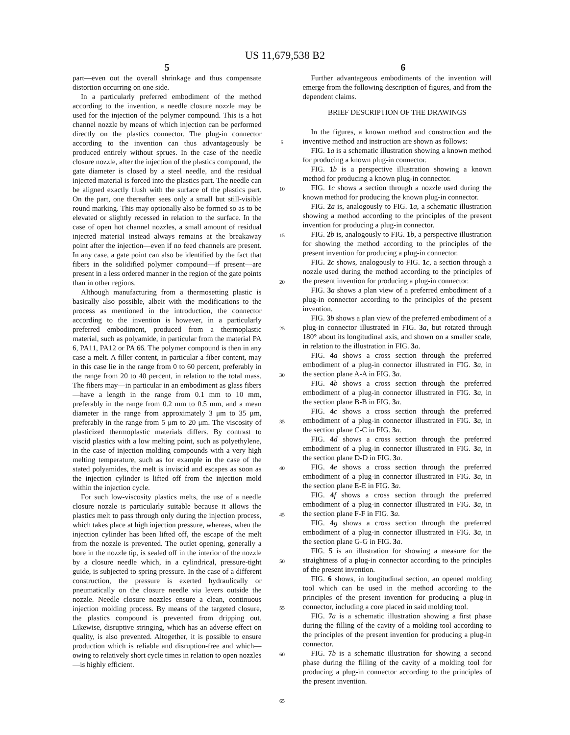US 11,679,538 B2
5 6
part—even out the overall shrinkage and thus compensate distortion occurring on one side.
In a particularly preferred embodiment of the method according to the invention, a needle closure nozzle may be used for the injection of the polymer compound. This is a hot channel nozzle by means of which injection can be performed directly on the plastics connector. The plug-in connector according to the invention can thus advantageously be produced entirely without sprues. In the case of the needle closure nozzle, after the injection of the plastics compound, the gate diameter is closed by a steel needle, and the residual injected material is forced into the plastics part. The needle can be aligned exactly flush with the surface of the plastics part. On the part, one thereafter sees only a small but still-visible round marking. This may optionally also be formed so as to be elevated or slightly recessed in relation to the surface. In the case of open hot channel nozzles, a small amount of residual injected material instead always remains at the breakaway point after the injection—even if no feed channels are present. In any case, a gate point can also be identified by the fact that fibers in the solidified polymer compound—if present—are present in a less ordered manner in the region of the gate points than in other regions.
Although manufacturing from a thermosetting plastic is basically also possible, albeit with the modifications to the process as mentioned in the introduction, the connector according to the invention is however, in a particularly preferred embodiment, produced from a thermoplastic material, such as polyamide, in particular from the material PA 6, PA11, PA12 or PA 66. The polymer compound is then in any case a melt. A filler content, in particular a fiber content, may in this case lie in the range from 0 to 60 percent, preferably in the range from 20 to 40 percent, in relation to the total mass. The fibers may—in particular in an embodiment as glass fibers—have a length in the range from 0.1 mm to 10 mm, preferably in the range from 0.2 mm to 0.5 mm, and a mean diameter in the range from approximately 3 μm to 35 μm, preferably in the range from 5 μm to 20 μm. The viscosity of plasticized thermoplastic materials differs. By contrast to viscid plastics with a low melting point, such as polyethylene, in the case of injection molding compounds with a very high melting temperature, such as for example in the case of the stated polyamides, the melt is inviscid and escapes as soon as the injection cylinder is lifted off from the injection mold within the injection cycle.
For such low-viscosity plastics melts, the use of a needle closure nozzle is particularly suitable because it allows the plastics melt to pass through only during the injection process, which takes place at high injection pressure, whereas, when the injection cylinder has been lifted off, the escape of the melt from the nozzle is prevented. The outlet opening, generally a bore in the nozzle tip, is sealed off in the interior of the nozzle by a closure needle which, in a cylindrical, pressure-tight guide, is subjected to spring pressure. In the case of a different construction, the pressure is exerted hydraulically or pneumatically on the closure needle via levers outside the nozzle. Needle closure nozzles ensure a clean, continuous injection molding process. By means of the targeted closure, the plastics compound is prevented from dripping out. Likewise, disruptive stringing, which has an adverse effect on quality, is also prevented. Altogether, it is possible to ensure production which is reliable and disruption-free and which—owing to relatively short cycle times in relation to open nozzles—is highly efficient.
5
10
15
20
25
30
35
40
45
50
55
60
65
Further advantageous embodiments of the invention will emerge from the following description of figures, and from the dependent claims.
BRIEF DESCRIPTION OF THE DRAWINGS
In the figures, a known method and construction and the inventive method and instruction are shown as follows:
FIG. 1 a is a schematic illustration showing a known method for producing a known plug-in connector.
FIG. 1 b is a perspective illustration showing a known method for producing a known plug-in connector.
FIG. 1 c shows a section through a nozzle used during the known method for producing the known plug-in connector.
FIG. 2 a is, analogously to FIG. 1 a, a schematic illustration showing a method according to the principles of the present invention for producing a plug-in connector.
FIG. 2 b is, analogously to FIG. 1 b, a perspective illustration for showing the method according to the principles of the present invention for producing a plug-in connector.
FIG. 2 c shows, analogously to FIG. 1 c, a section through a nozzle used during the method according to the principles of the present invention for producing a plug-in connector.
FIG. 3 a shows a plan view of a preferred embodiment of a plug-in connector according to the principles of the present invention.
FIG. 3 b shows a plan view of the preferred embodiment of a plug-in connector illustrated in FIG. 3 a, but rotated through 180° about its longitudinal axis, and shown on a smaller scale, in relation to the illustration in FIG. 3 a.
FIG. 4 a shows a cross section through the preferred embodiment of a plug-in connector illustrated in FIG. 3 a, in the section plane A-A in FIG. 3 a.
FIG. 4 b shows a cross section through the preferred embodiment of a plug-in connector illustrated in FIG. 3 a, in the section plane B-B in FIG. 3 a.
FIG. 4 c shows a cross section through the preferred embodiment of a plug-in connector illustrated in FIG. 3 a, in the section plane C-C in FIG. 3 a.
FIG. 4 d shows a cross section through the preferred embodiment of a plug-in connector illustrated in FIG. 3 a, in the section plane D-D in FIG. 3 a.
FIG. 4 e shows a cross section through the preferred embodiment of a plug-in connector illustrated in FIG. 3 a, in the section plane E-E in FIG. 3 a.
FIG. 4 f shows a cross section through the preferred embodiment of a plug-in connector illustrated in FIG. 3 a, in the section plane F-F in FIG. 3 a.
FIG. 4 g shows a cross section through the preferred embodiment of a plug-in connector illustrated in FIG. 3 a, in the section plane G-G in FIG. 3 a.
FIG. 5 is an illustration for showing a measure for the straightness of a plug-in connector according to the principles of the present invention.
FIG. 6 shows, in longitudinal section, an opened molding tool which can be used in the method according to the principles of the present invention for producing a plug-in connector, including a core placed in said molding tool.
FIG. 7 a is a schematic illustration showing a first phase during the filling of the cavity of a molding tool according to the principles of the present invention for producing a plug-in connector.
FIG. 7 b is a schematic illustration for showing a second phase during the filling of the cavity of a molding tool for producing a plug-in connector according to the principles of the present invention.